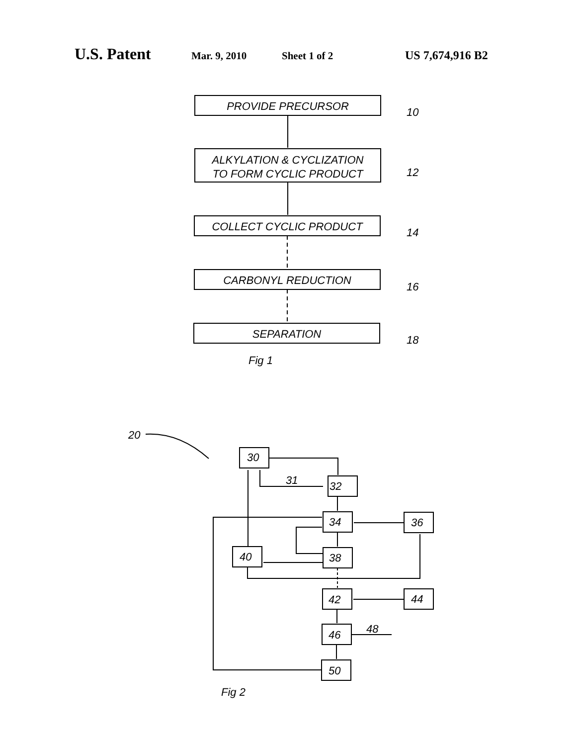U.S. Patent Mar. 9, 2010 Sheet 1 of 2 US 7,674,916 B2
PROVIDE PRECURSOR
ALKYLATION & CYCLIZATION
TO FORM CYCLIC PRODUCT
COLLECT CYCLIC PRODUCT
CARBONYL REDUCTION
SEPARATION
10
12
14
16
18
Fig 1
20
30
31
32
34
36
38
40
42
44
48
46
50
Fig 2